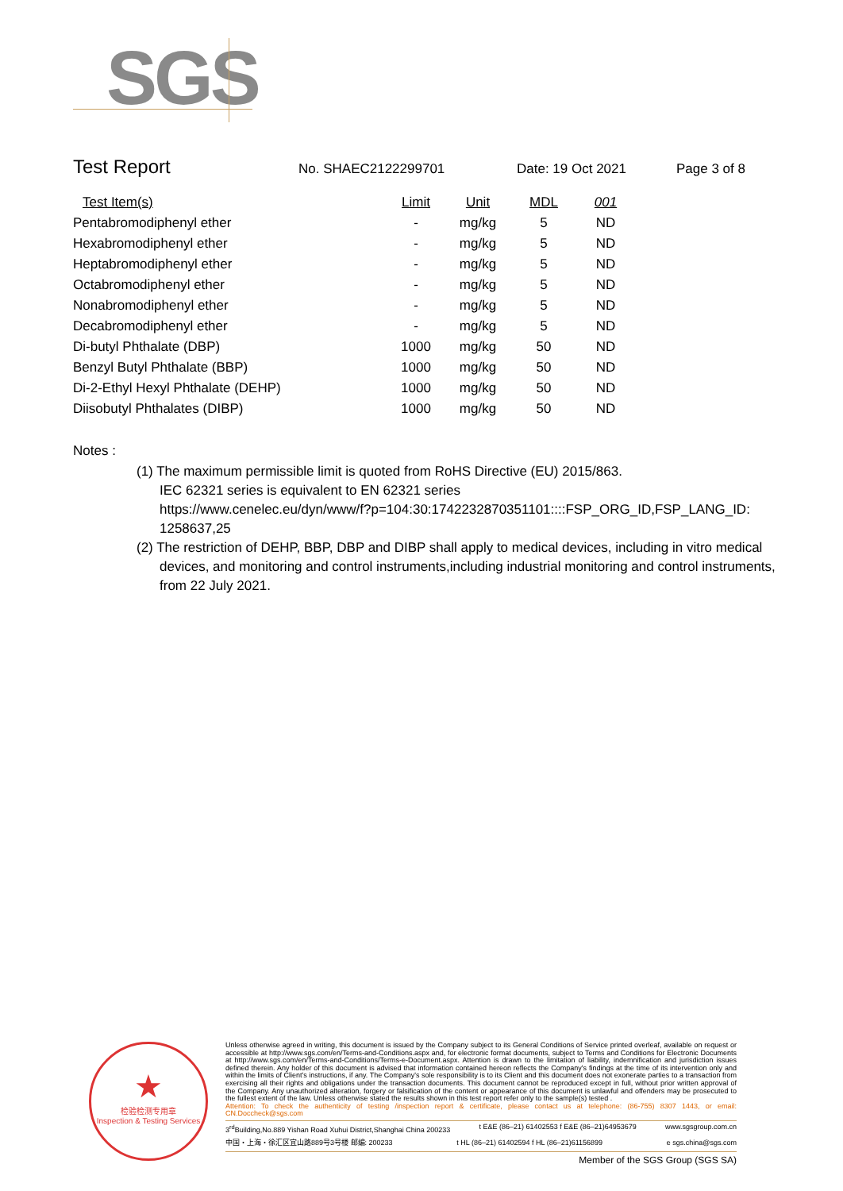SGS
Test Report
No. SHAEC2122299701 Date: 19 Oct 2021 Page 3 of 8
| Test Item(s) | Limit | Unit | MDL | 001 |
| --- | --- | --- | --- | --- |
| Pentabromodiphenyl ether | - | mg/kg | 5 | ND |
| Hexabromodiphenyl ether | - | mg/kg | 5 | ND |
| Heptabromodiphenyl ether | - | mg/kg | 5 | ND |
| Octabromodiphenyl ether | - | mg/kg | 5 | ND |
| Nonabromodiphenyl ether | - | mg/kg | 5 | ND |
| Decabromodiphenyl ether | - | mg/kg | 5 | ND |
| Di-butyl Phthalate (DBP) | 1000 | mg/kg | 50 | ND |
| Benzyl Butyl Phthalate (BBP) | 1000 | mg/kg | 50 | ND |
| Di-2-Ethyl Hexyl Phthalate (DEHP) | 1000 | mg/kg | 50 | ND |
| Diisobutyl Phthalates (DIBP) | 1000 | mg/kg | 50 | ND |
Notes :
(1) The maximum permissible limit is quoted from RoHS Directive (EU) 2015/863.
IEC 62321 series is equivalent to EN 62321 series
https://www.cenelec.eu/dyn/www/f?p=104:30:1742232870351101::::FSP_ORG_ID,FSP_LANG_ID:
1258637,25
(2) The restriction of DEHP, BBP, DBP and DIBP shall apply to medical devices, including in vitro medical devices, and monitoring and control instruments,including industrial monitoring and control instruments, from 22 July 2021.
★
检验检测专用章
Inspection & Testing Services
Unless otherwise agreed in writing, this document is issued by the Company subject to its General Conditions of Service printed overleaf, available on request or accessible at http://www.sgs.com/en/Terms-and-Conditions.aspx and, for electronic format documents, subject to Terms and Conditions for Electronic Documents at http://www.sgs.com/en/Terms-and-Conditions/Terms-e-Document.aspx. Attention is drawn to the limitation of liability, indemnification and jurisdiction issues defined therein. Any holder of this document is advised that information contained hereon reflects the Company's findings at the time of its intervention only and within the limits of Client's instructions, if any. The Company's sole responsibility is to its Client and this document does not exonerate parties to a transaction from exercising all their rights and obligations under the transaction documents. This document cannot be reproduced except in full, without prior written approval of the Company. Any unauthorized alteration, forgery or falsification of the content or appearance of this document is unlawful and offenders may be prosecuted to the fullest extent of the law. Unless otherwise stated the results shown in this test report refer only to the sample(s) tested .
Attention: To check the authenticity of testing /inspection report & certificate, please contact us at telephone: (86-755) 8307 1443, or email: CN.Doccheck@sgs.com
3<sup>rd</sup>Building,No.889 Yishan Road Xuhui District,Shanghai China 200233 t E&E (86–21) 61402553 f E&E (86–21)64953679 www.sgsgroup.com.cn
中国・上海・徐汇区宜山路889号3号楼 邮编: 200233 t HL (86–21) 61402594 f HL (86–21)61156899 e sgs.china@sgs.com
Member of the SGS Group (SGS SA)